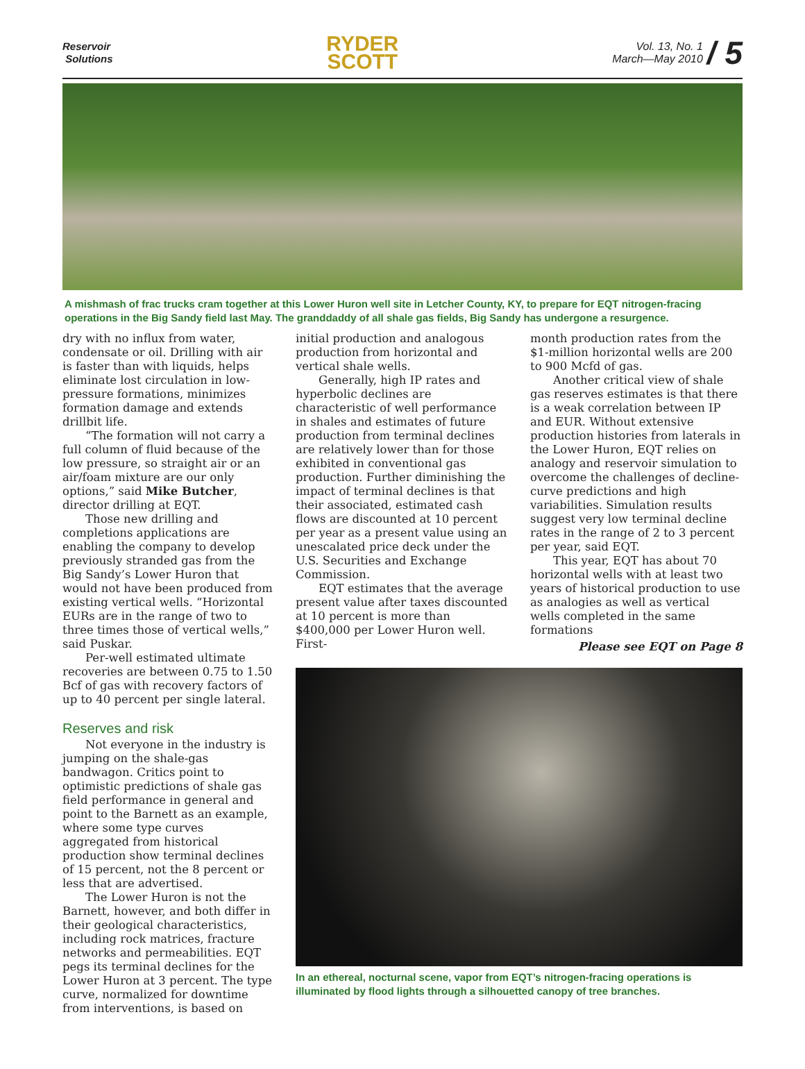Reservoir
Solutions
RYDER
SCOTT
Vol. 13, No. 1
March—May 2010 / 5
A mishmash of frac trucks cram together at this Lower Huron well site in Letcher County, KY, to prepare for EQT nitrogen-fracing operations in the Big Sandy field last May. The granddaddy of all shale gas fields, Big Sandy has undergone a resurgence.
dry with no influx from water, condensate or oil. Drilling with air is faster than with liquids, helps eliminate lost circulation in low-pressure formations, minimizes formation damage and extends drillbit life.
“The formation will not carry a full column of fluid because of the low pressure, so straight air or an air/foam mixture are our only options,” said Mike Butcher, director drilling at EQT.
Those new drilling and completions applications are enabling the company to develop previously stranded gas from the Big Sandy’s Lower Huron that would not have been produced from existing vertical wells. “Horizontal EURs are in the range of two to three times those of vertical wells,” said Puskar.
Per-well estimated ultimate recoveries are between 0.75 to 1.50 Bcf of gas with recovery factors of up to 40 percent per single lateral.
Reserves and risk
Not everyone in the industry is jumping on the shale-gas bandwagon. Critics point to optimistic predictions of shale gas field performance in general and point to the Barnett as an example, where some type curves aggregated from historical production show terminal declines of 15 percent, not the 8 percent or less that are advertised.
The Lower Huron is not the Barnett, however, and both differ in their geological characteristics, including rock matrices, fracture networks and permeabilities. EQT pegs its terminal declines for the Lower Huron at 3 percent. The type curve, normalized for downtime from interventions, is based on
initial production and analogous production from horizontal and vertical shale wells.
Generally, high IP rates and hyperbolic declines are characteristic of well performance in shales and estimates of future production from terminal declines are relatively lower than for those exhibited in conventional gas production. Further diminishing the impact of terminal declines is that their associated, estimated cash flows are discounted at 10 percent per year as a present value using an unescalated price deck under the U.S. Securities and Exchange Commission.
EQT estimates that the average present value after taxes discounted at 10 percent is more than $400,000 per Lower Huron well. First-
month production rates from the $1-million horizontal wells are 200 to 900 Mcfd of gas.
Another critical view of shale gas reserves estimates is that there is a weak correlation between IP and EUR. Without extensive production histories from laterals in the Lower Huron, EQT relies on analogy and reservoir simulation to overcome the challenges of decline-curve predictions and high variabilities. Simulation results suggest very low terminal decline rates in the range of 2 to 3 percent per year, said EQT.
This year, EQT has about 70 horizontal wells with at least two years of historical production to use as analogies as well as vertical wells completed in the same formations
Please see EQT on Page 8
In an ethereal, nocturnal scene, vapor from EQT’s nitrogen-fracing operations is illuminated by flood lights through a silhouetted canopy of tree branches.